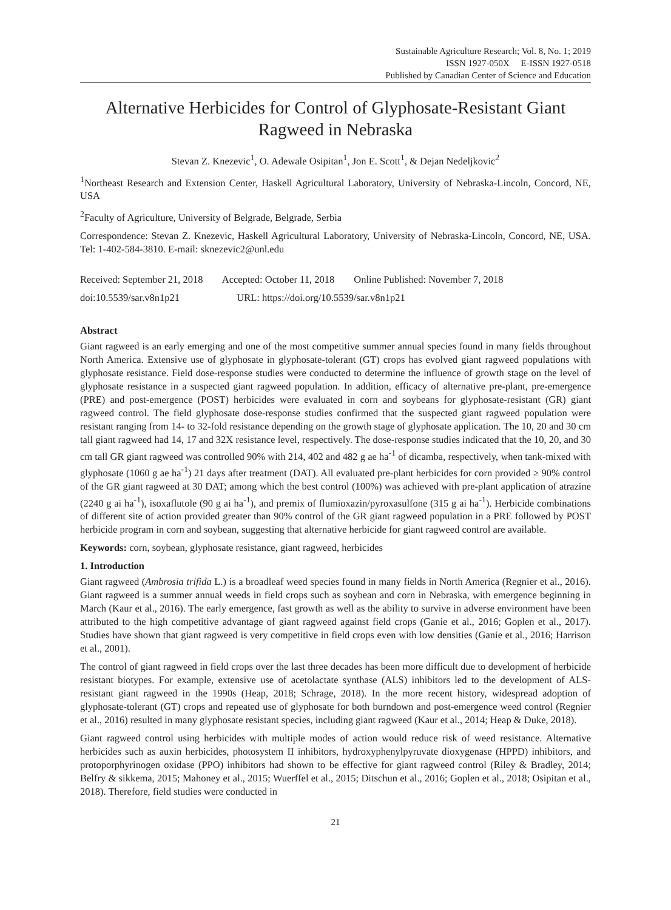Sustainable Agriculture Research; Vol. 8, No. 1; 2019
ISSN 1927-050X E-ISSN 1927-0518
Published by Canadian Center of Science and Education
Alternative Herbicides for Control of Glyphosate-Resistant Giant Ragweed in Nebraska
Stevan Z. Knezevic<sup>1</sup>, O. Adewale Osipitan<sup>1</sup>, Jon E. Scott<sup>1</sup>, & Dejan Nedeljkovic<sup>2</sup>
<sup>1</sup> Northeast Research and Extension Center, Haskell Agricultural Laboratory, University of Nebraska-Lincoln, Concord, NE, USA
<sup>2</sup> Faculty of Agriculture, University of Belgrade, Belgrade, Serbia
Correspondence: Stevan Z. Knezevic, Haskell Agricultural Laboratory, University of Nebraska-Lincoln, Concord, NE, USA. Tel: 1-402-584-3810. E-mail: sknezevic2@unl.edu
Received: September 21, 2018 Accepted: October 11, 2018 Online Published: November 7, 2018
doi:10.5539/sar.v8n1p21 URL: https://doi.org/10.5539/sar.v8n1p21
Abstract
Giant ragweed is an early emerging and one of the most competitive summer annual species found in many fields throughout North America. Extensive use of glyphosate in glyphosate-tolerant (GT) crops has evolved giant ragweed populations with glyphosate resistance. Field dose-response studies were conducted to determine the influence of growth stage on the level of glyphosate resistance in a suspected giant ragweed population. In addition, efficacy of alternative pre-plant, pre-emergence (PRE) and post-emergence (POST) herbicides were evaluated in corn and soybeans for glyphosate-resistant (GR) giant ragweed control. The field glyphosate dose-response studies confirmed that the suspected giant ragweed population were resistant ranging from 14- to 32-fold resistance depending on the growth stage of glyphosate application. The 10, 20 and 30 cm tall giant ragweed had 14, 17 and 32X resistance level, respectively. The dose-response studies indicated that the 10, 20, and 30 cm tall GR giant ragweed was controlled 90% with 214, 402 and 482 g ae ha<sup>-1</sup> of dicamba, respectively, when tank-mixed with glyphosate (1060 g ae ha<sup>-1</sup>) 21 days after treatment (DAT). All evaluated pre-plant herbicides for corn provided ≥ 90% control of the GR giant ragweed at 30 DAT; among which the best control (100%) was achieved with pre-plant application of atrazine (2240 g ai ha<sup>-1</sup>), isoxaflutole (90 g ai ha<sup>-1</sup>), and premix of flumioxazin/pyroxasulfone (315 g ai ha<sup>-1</sup>). Herbicide combinations of different site of action provided greater than 90% control of the GR giant ragweed population in a PRE followed by POST herbicide program in corn and soybean, suggesting that alternative herbicide for giant ragweed control are available.
Keywords: corn, soybean, glyphosate resistance, giant ragweed, herbicides
1. Introduction
Giant ragweed (Ambrosia trifida L.) is a broadleaf weed species found in many fields in North America (Regnier et al., 2016). Giant ragweed is a summer annual weeds in field crops such as soybean and corn in Nebraska, with emergence beginning in March (Kaur et al., 2016). The early emergence, fast growth as well as the ability to survive in adverse environment have been attributed to the high competitive advantage of giant ragweed against field crops (Ganie et al., 2016; Goplen et al., 2017). Studies have shown that giant ragweed is very competitive in field crops even with low densities (Ganie et al., 2016; Harrison et al., 2001).
The control of giant ragweed in field crops over the last three decades has been more difficult due to development of herbicide resistant biotypes. For example, extensive use of acetolactate synthase (ALS) inhibitors led to the development of ALS-resistant giant ragweed in the 1990s (Heap, 2018; Schrage, 2018). In the more recent history, widespread adoption of glyphosate-tolerant (GT) crops and repeated use of glyphosate for both burndown and post-emergence weed control (Regnier et al., 2016) resulted in many glyphosate resistant species, including giant ragweed (Kaur et al., 2014; Heap & Duke, 2018).
Giant ragweed control using herbicides with multiple modes of action would reduce risk of weed resistance. Alternative herbicides such as auxin herbicides, photosystem II inhibitors, hydroxyphenylpyruvate dioxygenase (HPPD) inhibitors, and protoporphyrinogen oxidase (PPO) inhibitors had shown to be effective for giant ragweed control (Riley & Bradley, 2014; Belfry & sikkema, 2015; Mahoney et al., 2015; Wuerffel et al., 2015; Ditschun et al., 2016; Goplen et al., 2018; Osipitan et al., 2018). Therefore, field studies were conducted in
21